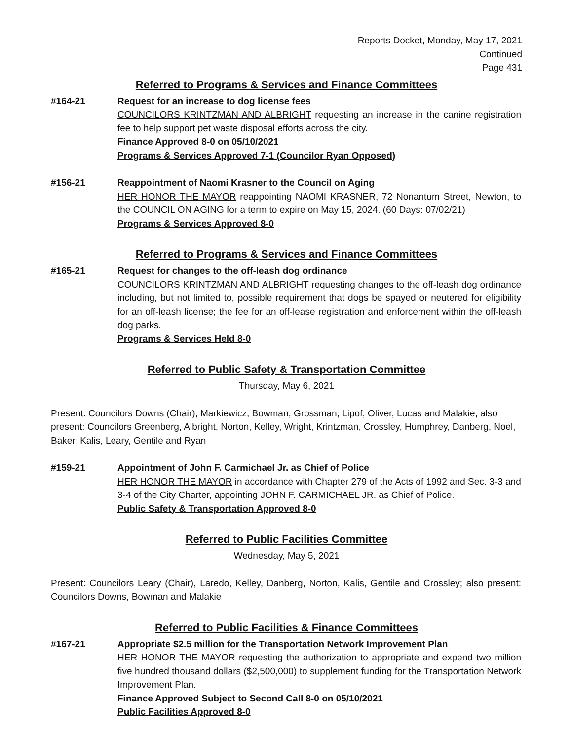Reports Docket, Monday, May 17, 2021
Continued
Page 431
Referred to Programs & Services and Finance Committees
#164-21 Request for an increase to dog license fees
COUNCILORS KRINTZMAN AND ALBRIGHT requesting an increase in the canine registration fee to help support pet waste disposal efforts across the city.
Finance Approved 8-0 on 05/10/2021
Programs & Services Approved 7-1 (Councilor Ryan Opposed)
#156-21 Reappointment of Naomi Krasner to the Council on Aging
HER HONOR THE MAYOR reappointing NAOMI KRASNER, 72 Nonantum Street, Newton, to the COUNCIL ON AGING for a term to expire on May 15, 2024. (60 Days: 07/02/21)
Programs & Services Approved 8-0
Referred to Programs & Services and Finance Committees
#165-21 Request for changes to the off-leash dog ordinance
COUNCILORS KRINTZMAN AND ALBRIGHT requesting changes to the off-leash dog ordinance including, but not limited to, possible requirement that dogs be spayed or neutered for eligibility for an off-leash license; the fee for an off-lease registration and enforcement within the off-leash dog parks.
Programs & Services Held 8-0
Referred to Public Safety & Transportation Committee
Thursday, May 6, 2021
Present: Councilors Downs (Chair), Markiewicz, Bowman, Grossman, Lipof, Oliver, Lucas and Malakie; also present: Councilors Greenberg, Albright, Norton, Kelley, Wright, Krintzman, Crossley, Humphrey, Danberg, Noel, Baker, Kalis, Leary, Gentile and Ryan
#159-21 Appointment of John F. Carmichael Jr. as Chief of Police
HER HONOR THE MAYOR in accordance with Chapter 279 of the Acts of 1992 and Sec. 3-3 and 3-4 of the City Charter, appointing JOHN F. CARMICHAEL JR. as Chief of Police.
Public Safety & Transportation Approved 8-0
Referred to Public Facilities Committee
Wednesday, May 5, 2021
Present: Councilors Leary (Chair), Laredo, Kelley, Danberg, Norton, Kalis, Gentile and Crossley; also present: Councilors Downs, Bowman and Malakie
Referred to Public Facilities & Finance Committees
#167-21 Appropriate $2.5 million for the Transportation Network Improvement Plan
HER HONOR THE MAYOR requesting the authorization to appropriate and expend two million five hundred thousand dollars ($2,500,000) to supplement funding for the Transportation Network Improvement Plan.
Finance Approved Subject to Second Call 8-0 on 05/10/2021
Public Facilities Approved 8-0